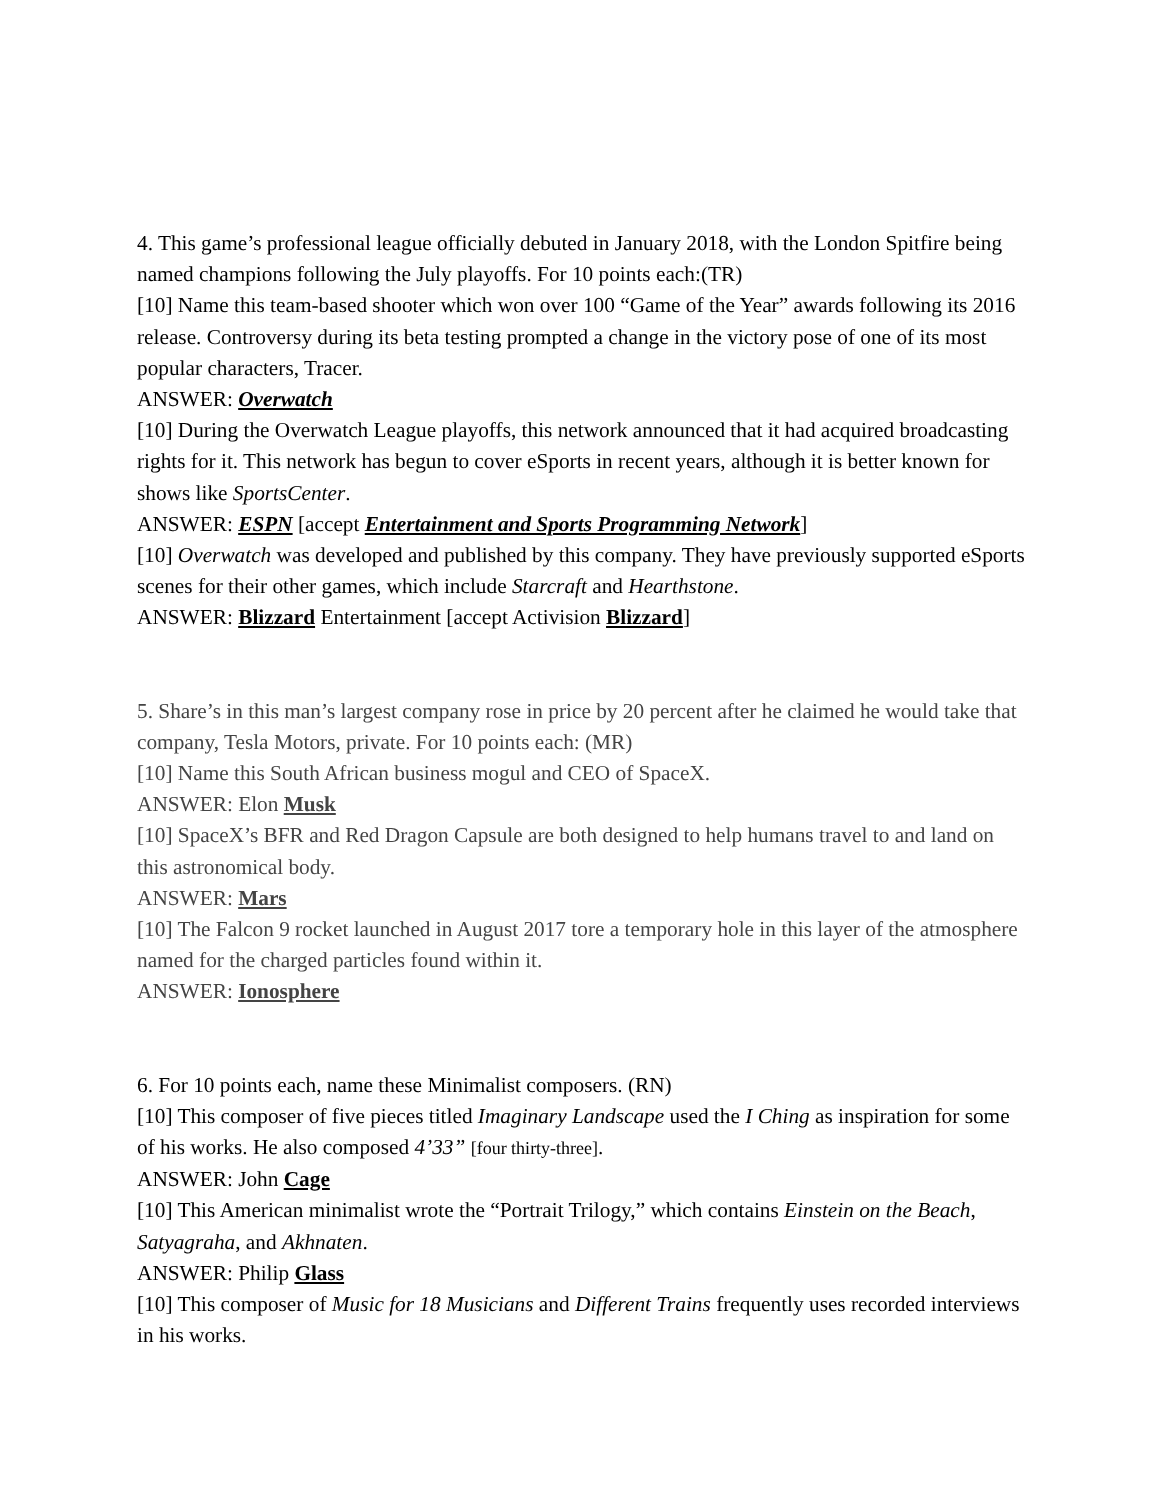4. This game’s professional league officially debuted in January 2018, with the London Spitfire being named champions following the July playoffs. For 10 points each:(TR)
[10] Name this team-based shooter which won over 100 “Game of the Year” awards following its 2016 release. Controversy during its beta testing prompted a change in the victory pose of one of its most popular characters, Tracer.
ANSWER: Overwatch
[10] During the Overwatch League playoffs, this network announced that it had acquired broadcasting rights for it. This network has begun to cover eSports in recent years, although it is better known for shows like SportsCenter.
ANSWER: ESPN [accept Entertainment and Sports Programming Network]
[10] Overwatch was developed and published by this company. They have previously supported eSports scenes for their other games, which include Starcraft and Hearthstone.
ANSWER: Blizzard Entertainment [accept Activision Blizzard]
5. Share’s in this man’s largest company rose in price by 20 percent after he claimed he would take that company, Tesla Motors, private. For 10 points each: (MR)
[10] Name this South African business mogul and CEO of SpaceX.
ANSWER: Elon Musk
[10] SpaceX’s BFR and Red Dragon Capsule are both designed to help humans travel to and land on this astronomical body.
ANSWER: Mars
[10] The Falcon 9 rocket launched in August 2017 tore a temporary hole in this layer of the atmosphere named for the charged particles found within it.
ANSWER: Ionosphere
6. For 10 points each, name these Minimalist composers. (RN)
[10] This composer of five pieces titled Imaginary Landscape used the I Ching as inspiration for some of his works. He also composed 4’33” [four thirty-three].
ANSWER: John Cage
[10] This American minimalist wrote the “Portrait Trilogy,” which contains Einstein on the Beach, Satyagraha, and Akhnaten.
ANSWER: Philip Glass
[10] This composer of Music for 18 Musicians and Different Trains frequently uses recorded interviews in his works.